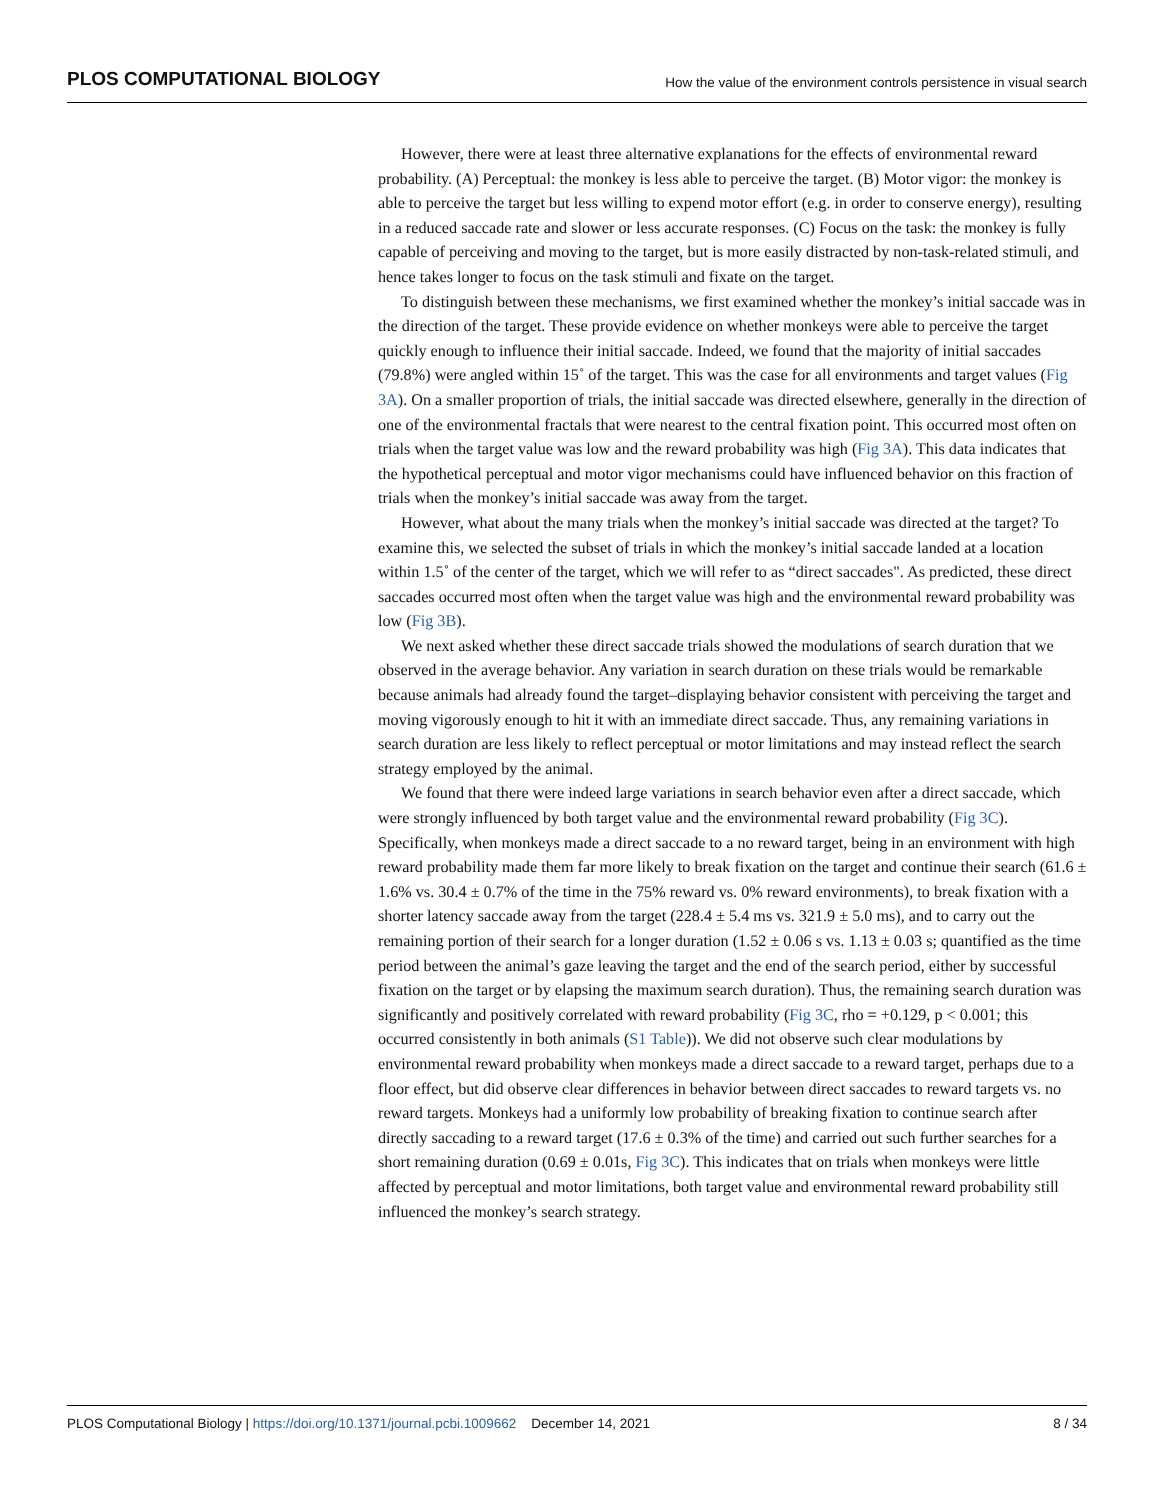PLOS COMPUTATIONAL BIOLOGY How the value of the environment controls persistence in visual search
However, there were at least three alternative explanations for the effects of environmental reward probability. (A) Perceptual: the monkey is less able to perceive the target. (B) Motor vigor: the monkey is able to perceive the target but less willing to expend motor effort (e.g. in order to conserve energy), resulting in a reduced saccade rate and slower or less accurate responses. (C) Focus on the task: the monkey is fully capable of perceiving and moving to the target, but is more easily distracted by non-task-related stimuli, and hence takes longer to focus on the task stimuli and fixate on the target.
To distinguish between these mechanisms, we first examined whether the monkey’s initial saccade was in the direction of the target. These provide evidence on whether monkeys were able to perceive the target quickly enough to influence their initial saccade. Indeed, we found that the majority of initial saccades (79.8%) were angled within 15˚ of the target. This was the case for all environments and target values (Fig 3A). On a smaller proportion of trials, the initial saccade was directed elsewhere, generally in the direction of one of the environmental fractals that were nearest to the central fixation point. This occurred most often on trials when the target value was low and the reward probability was high (Fig 3A). This data indicates that the hypothetical perceptual and motor vigor mechanisms could have influenced behavior on this fraction of trials when the monkey’s initial saccade was away from the target.
However, what about the many trials when the monkey’s initial saccade was directed at the target? To examine this, we selected the subset of trials in which the monkey’s initial saccade landed at a location within 1.5˚ of the center of the target, which we will refer to as “direct saccades". As predicted, these direct saccades occurred most often when the target value was high and the environmental reward probability was low (Fig 3B).
We next asked whether these direct saccade trials showed the modulations of search duration that we observed in the average behavior. Any variation in search duration on these trials would be remarkable because animals had already found the target–displaying behavior consistent with perceiving the target and moving vigorously enough to hit it with an immediate direct saccade. Thus, any remaining variations in search duration are less likely to reflect perceptual or motor limitations and may instead reflect the search strategy employed by the animal.
We found that there were indeed large variations in search behavior even after a direct saccade, which were strongly influenced by both target value and the environmental reward probability (Fig 3C). Specifically, when monkeys made a direct saccade to a no reward target, being in an environment with high reward probability made them far more likely to break fixation on the target and continue their search (61.6 ± 1.6% vs. 30.4 ± 0.7% of the time in the 75% reward vs. 0% reward environments), to break fixation with a shorter latency saccade away from the target (228.4 ± 5.4 ms vs. 321.9 ± 5.0 ms), and to carry out the remaining portion of their search for a longer duration (1.52 ± 0.06 s vs. 1.13 ± 0.03 s; quantified as the time period between the animal’s gaze leaving the target and the end of the search period, either by successful fixation on the target or by elapsing the maximum search duration). Thus, the remaining search duration was significantly and positively correlated with reward probability (Fig 3C, rho = +0.129, p < 0.001; this occurred consistently in both animals (S1 Table)). We did not observe such clear modulations by environmental reward probability when monkeys made a direct saccade to a reward target, perhaps due to a floor effect, but did observe clear differences in behavior between direct saccades to reward targets vs. no reward targets. Monkeys had a uniformly low probability of breaking fixation to continue search after directly saccading to a reward target (17.6 ± 0.3% of the time) and carried out such further searches for a short remaining duration (0.69 ± 0.01s, Fig 3C). This indicates that on trials when monkeys were little affected by perceptual and motor limitations, both target value and environmental reward probability still influenced the monkey’s search strategy.
PLOS Computational Biology | https://doi.org/10.1371/journal.pcbi.1009662 December 14, 2021 8 / 34